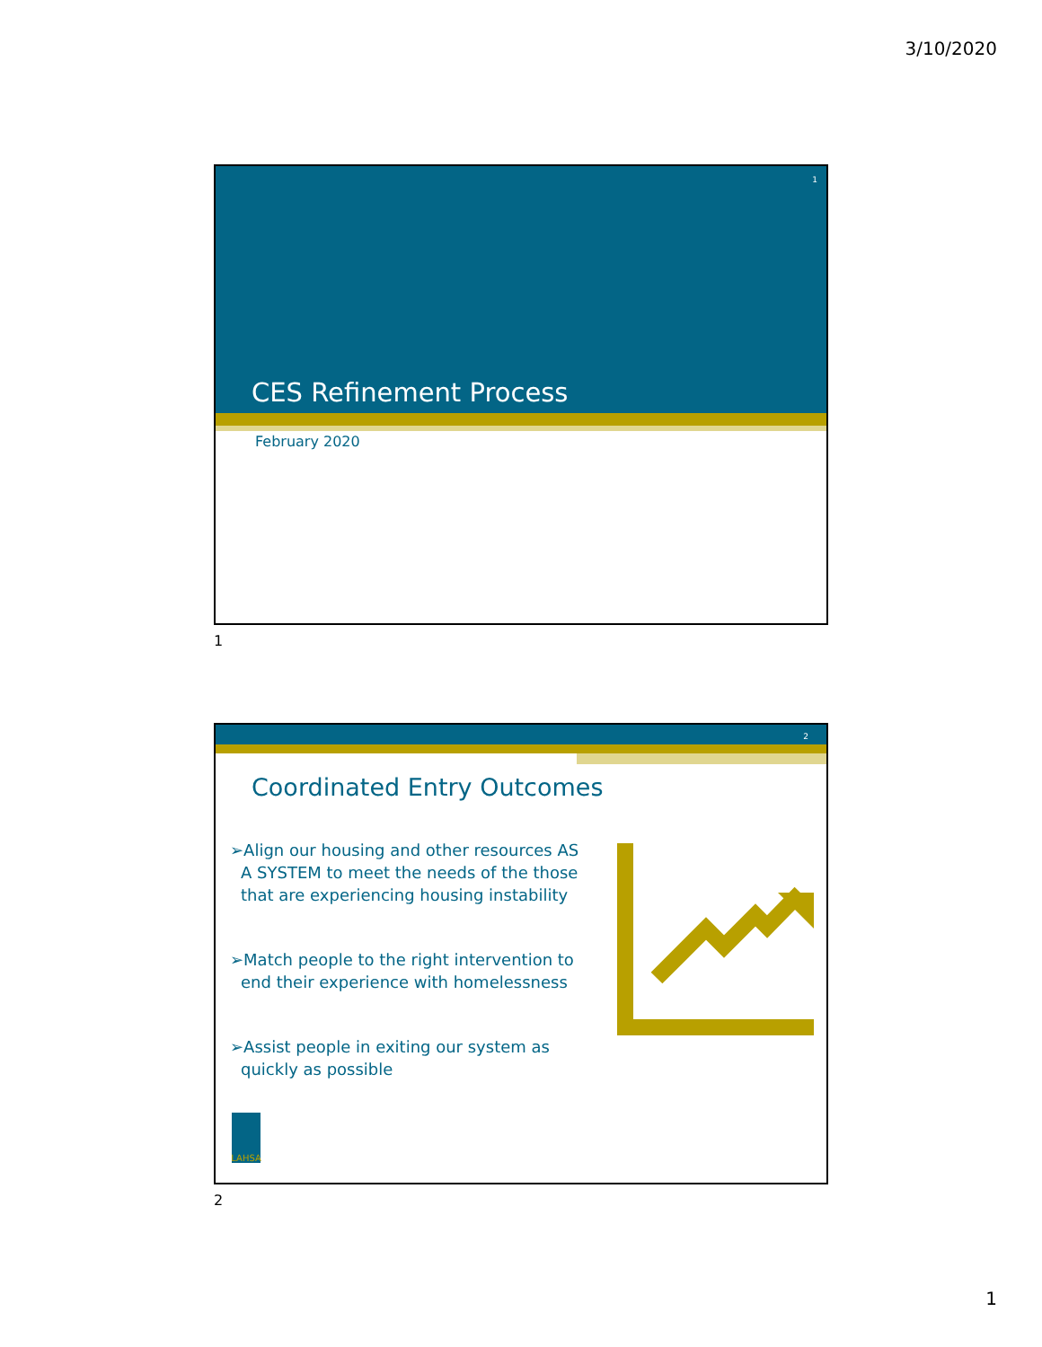3/10/2020
1
CES Refinement Process
February 2020
1
2
Coordinated Entry Outcomes
➢Align our housing and other resources AS A SYSTEM to meet the needs of the those that are experiencing housing instability
➢Match people to the right intervention to end their experience with homelessness
➢Assist people in exiting our system as quickly as possible
LAHSA
2
1